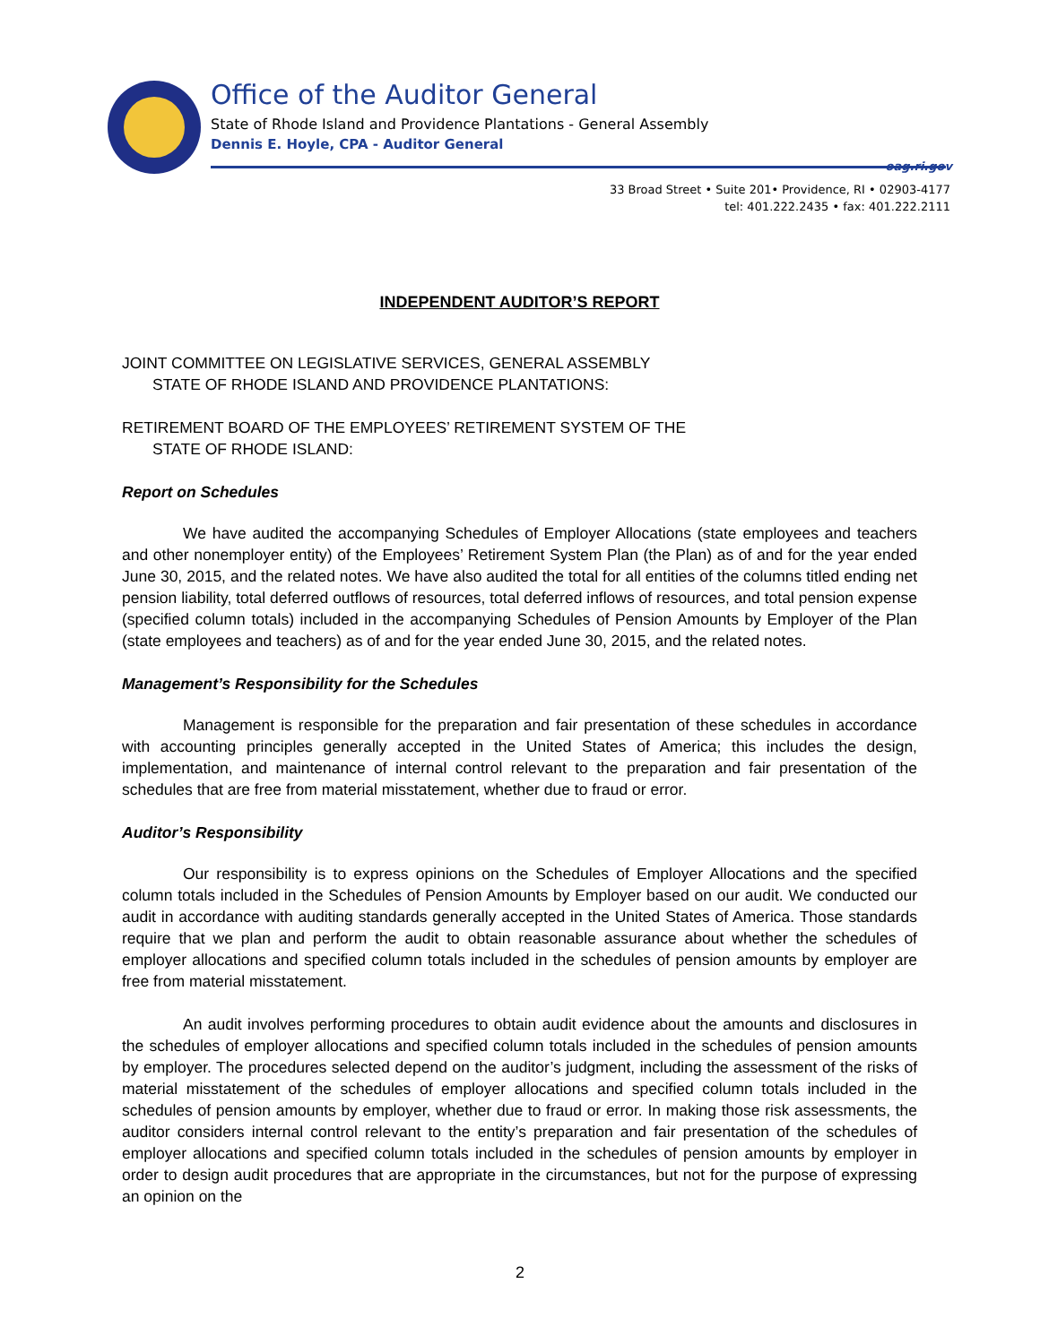Office of the Auditor General
State of Rhode Island and Providence Plantations - General Assembly
Dennis E. Hoyle, CPA - Auditor General
oag.ri.gov
33 Broad Street • Suite 201• Providence, RI • 02903-4177
tel: 401.222.2435 • fax: 401.222.2111
INDEPENDENT AUDITOR’S REPORT
JOINT COMMITTEE ON LEGISLATIVE SERVICES, GENERAL ASSEMBLY
STATE OF RHODE ISLAND AND PROVIDENCE PLANTATIONS:
RETIREMENT BOARD OF THE EMPLOYEES’ RETIREMENT SYSTEM OF THE
STATE OF RHODE ISLAND:
Report on Schedules
We have audited the accompanying Schedules of Employer Allocations (state employees and teachers and other nonemployer entity) of the Employees’ Retirement System Plan (the Plan) as of and for the year ended June 30, 2015, and the related notes. We have also audited the total for all entities of the columns titled ending net pension liability, total deferred outflows of resources, total deferred inflows of resources, and total pension expense (specified column totals) included in the accompanying Schedules of Pension Amounts by Employer of the Plan (state employees and teachers) as of and for the year ended June 30, 2015, and the related notes.
Management’s Responsibility for the Schedules
Management is responsible for the preparation and fair presentation of these schedules in accordance with accounting principles generally accepted in the United States of America; this includes the design, implementation, and maintenance of internal control relevant to the preparation and fair presentation of the schedules that are free from material misstatement, whether due to fraud or error.
Auditor’s Responsibility
Our responsibility is to express opinions on the Schedules of Employer Allocations and the specified column totals included in the Schedules of Pension Amounts by Employer based on our audit. We conducted our audit in accordance with auditing standards generally accepted in the United States of America. Those standards require that we plan and perform the audit to obtain reasonable assurance about whether the schedules of employer allocations and specified column totals included in the schedules of pension amounts by employer are free from material misstatement.
An audit involves performing procedures to obtain audit evidence about the amounts and disclosures in the schedules of employer allocations and specified column totals included in the schedules of pension amounts by employer. The procedures selected depend on the auditor’s judgment, including the assessment of the risks of material misstatement of the schedules of employer allocations and specified column totals included in the schedules of pension amounts by employer, whether due to fraud or error. In making those risk assessments, the auditor considers internal control relevant to the entity’s preparation and fair presentation of the schedules of employer allocations and specified column totals included in the schedules of pension amounts by employer in order to design audit procedures that are appropriate in the circumstances, but not for the purpose of expressing an opinion on the
2